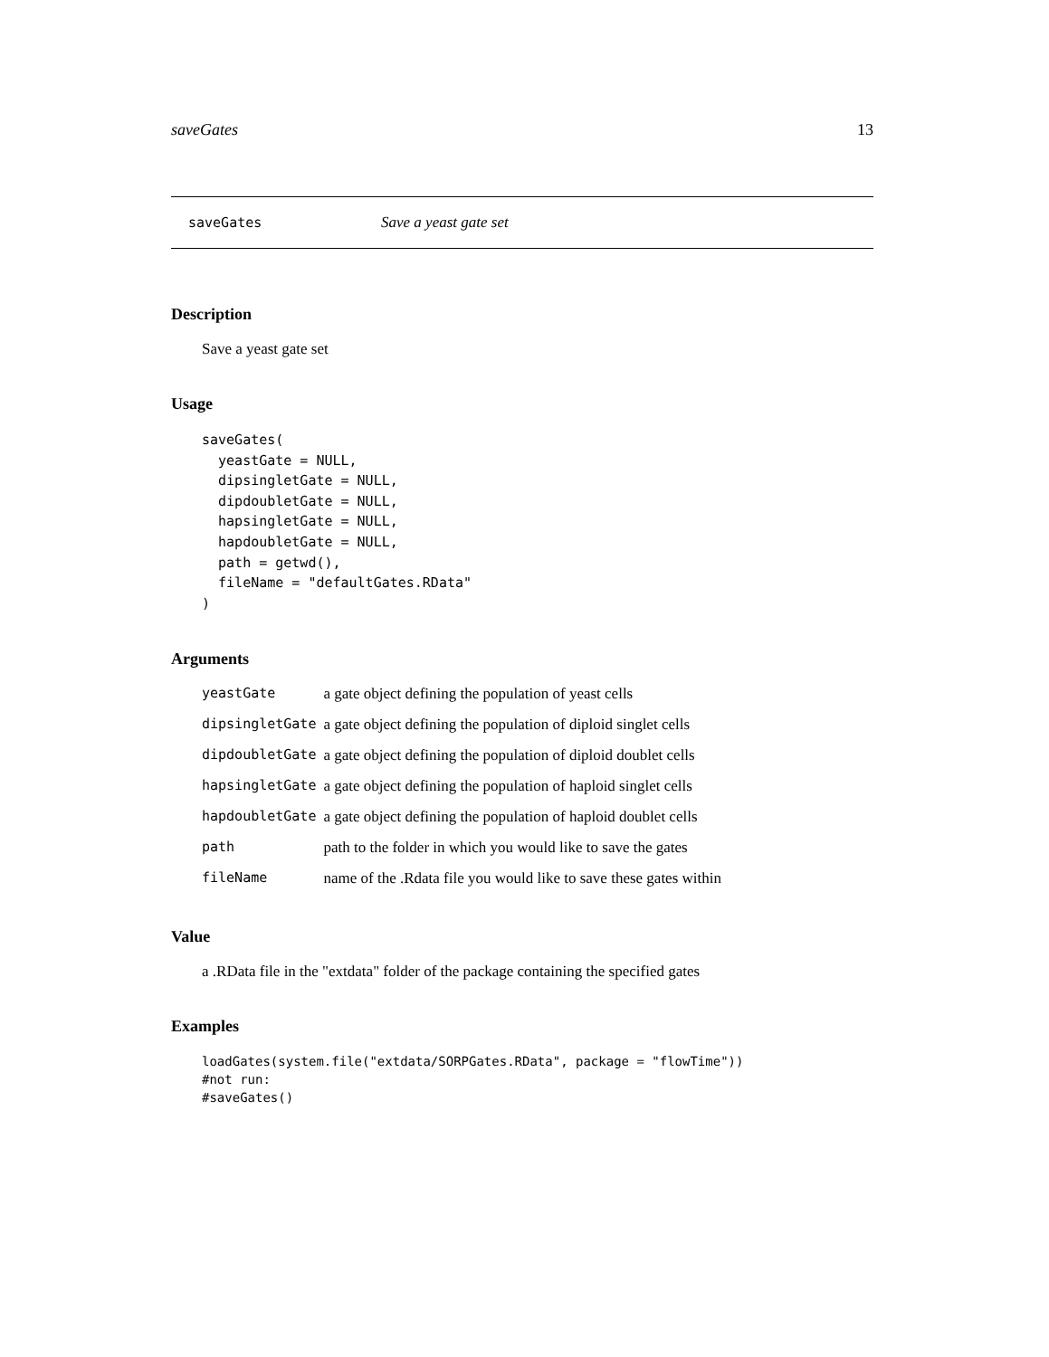saveGates 13
saveGates Save a yeast gate set
Description
Save a yeast gate set
Usage
saveGates(
  yeastGate = NULL,
  dipsingletGate = NULL,
  dipdoubletGate = NULL,
  hapsingletGate = NULL,
  hapdoubletGate = NULL,
  path = getwd(),
  fileName = "defaultGates.RData"
)
Arguments
| yeastGate | a gate object defining the population of yeast cells |
| dipsingletGate | a gate object defining the population of diploid singlet cells |
| dipdoubletGate | a gate object defining the population of diploid doublet cells |
| hapsingletGate | a gate object defining the population of haploid singlet cells |
| hapdoubletGate | a gate object defining the population of haploid doublet cells |
| path | path to the folder in which you would like to save the gates |
| fileName | name of the .Rdata file you would like to save these gates within |
Value
a .RData file in the "extdata" folder of the package containing the specified gates
Examples
loadGates(system.file("extdata/SORPGates.RData", package = "flowTime"))
#not run:
#saveGates()